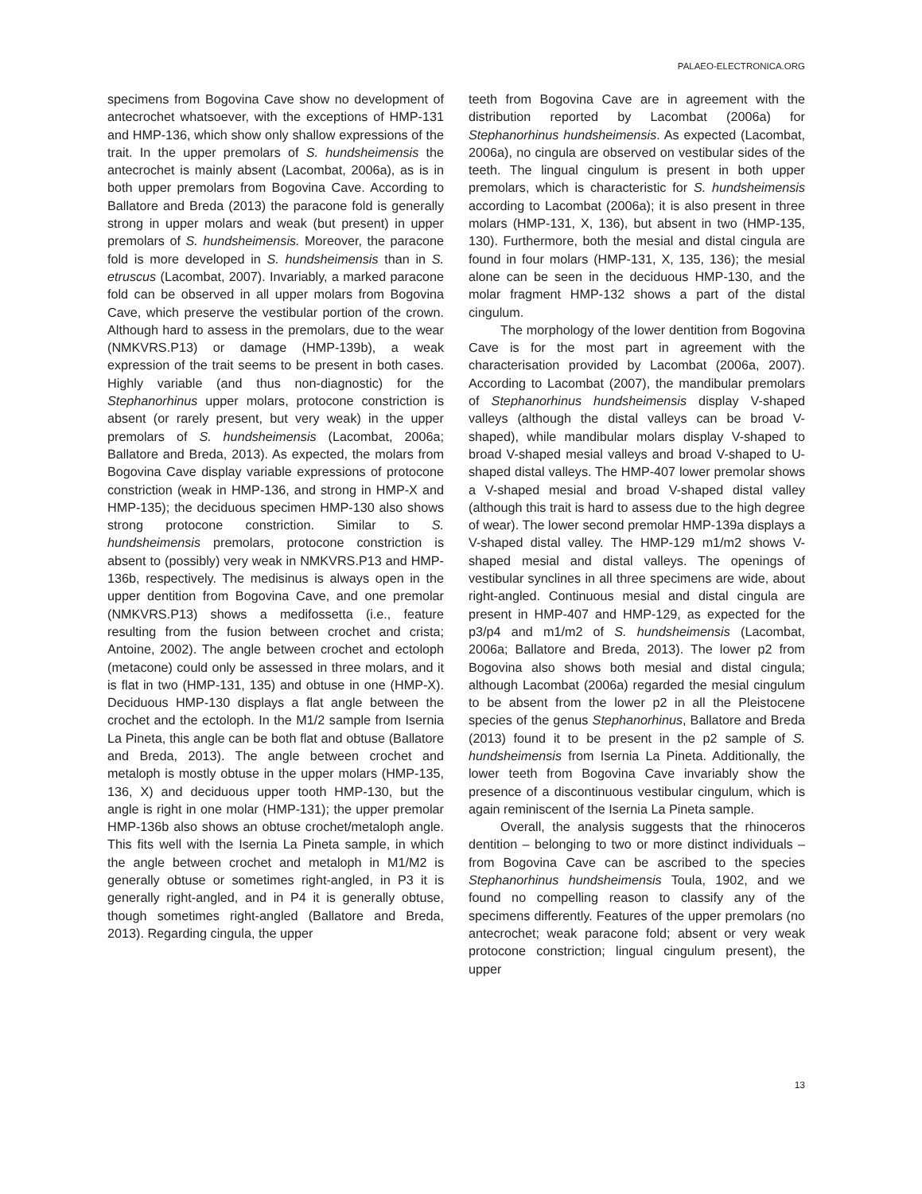PALAEO-ELECTRONICA.ORG
specimens from Bogovina Cave show no development of antecrochet whatsoever, with the exceptions of HMP-131 and HMP-136, which show only shallow expressions of the trait. In the upper premolars of S. hundsheimensis the antecrochet is mainly absent (Lacombat, 2006a), as is in both upper premolars from Bogovina Cave. According to Ballatore and Breda (2013) the paracone fold is generally strong in upper molars and weak (but present) in upper premolars of S. hundsheimensis. Moreover, the paracone fold is more developed in S. hundsheimensis than in S. etruscus (Lacombat, 2007). Invariably, a marked paracone fold can be observed in all upper molars from Bogovina Cave, which preserve the vestibular portion of the crown. Although hard to assess in the premolars, due to the wear (NMKVRS.P13) or damage (HMP-139b), a weak expression of the trait seems to be present in both cases. Highly variable (and thus non-diagnostic) for the Stephanorhinus upper molars, protocone constriction is absent (or rarely present, but very weak) in the upper premolars of S. hundsheimensis (Lacombat, 2006a; Ballatore and Breda, 2013). As expected, the molars from Bogovina Cave display variable expressions of protocone constriction (weak in HMP-136, and strong in HMP-X and HMP-135); the deciduous specimen HMP-130 also shows strong protocone constriction. Similar to S. hundsheimensis premolars, protocone constriction is absent to (possibly) very weak in NMKVRS.P13 and HMP-136b, respectively. The medisinus is always open in the upper dentition from Bogovina Cave, and one premolar (NMKVRS.P13) shows a medifossetta (i.e., feature resulting from the fusion between crochet and crista; Antoine, 2002). The angle between crochet and ectoloph (metacone) could only be assessed in three molars, and it is flat in two (HMP-131, 135) and obtuse in one (HMP-X). Deciduous HMP-130 displays a flat angle between the crochet and the ectoloph. In the M1/2 sample from Isernia La Pineta, this angle can be both flat and obtuse (Ballatore and Breda, 2013). The angle between crochet and metaloph is mostly obtuse in the upper molars (HMP-135, 136, X) and deciduous upper tooth HMP-130, but the angle is right in one molar (HMP-131); the upper premolar HMP-136b also shows an obtuse crochet/metaloph angle. This fits well with the Isernia La Pineta sample, in which the angle between crochet and metaloph in M1/M2 is generally obtuse or sometimes right-angled, in P3 it is generally right-angled, and in P4 it is generally obtuse, though sometimes right-angled (Ballatore and Breda, 2013). Regarding cingula, the upper
teeth from Bogovina Cave are in agreement with the distribution reported by Lacombat (2006a) for Stephanorhinus hundsheimensis. As expected (Lacombat, 2006a), no cingula are observed on vestibular sides of the teeth. The lingual cingulum is present in both upper premolars, which is characteristic for S. hundsheimensis according to Lacombat (2006a); it is also present in three molars (HMP-131, X, 136), but absent in two (HMP-135, 130). Furthermore, both the mesial and distal cingula are found in four molars (HMP-131, X, 135, 136); the mesial alone can be seen in the deciduous HMP-130, and the molar fragment HMP-132 shows a part of the distal cingulum.
The morphology of the lower dentition from Bogovina Cave is for the most part in agreement with the characterisation provided by Lacombat (2006a, 2007). According to Lacombat (2007), the mandibular premolars of Stephanorhinus hundsheimensis display V-shaped valleys (although the distal valleys can be broad V-shaped), while mandibular molars display V-shaped to broad V-shaped mesial valleys and broad V-shaped to U-shaped distal valleys. The HMP-407 lower premolar shows a V-shaped mesial and broad V-shaped distal valley (although this trait is hard to assess due to the high degree of wear). The lower second premolar HMP-139a displays a V-shaped distal valley. The HMP-129 m1/m2 shows V-shaped mesial and distal valleys. The openings of vestibular synclines in all three specimens are wide, about right-angled. Continuous mesial and distal cingula are present in HMP-407 and HMP-129, as expected for the p3/p4 and m1/m2 of S. hundsheimensis (Lacombat, 2006a; Ballatore and Breda, 2013). The lower p2 from Bogovina also shows both mesial and distal cingula; although Lacombat (2006a) regarded the mesial cingulum to be absent from the lower p2 in all the Pleistocene species of the genus Stephanorhinus, Ballatore and Breda (2013) found it to be present in the p2 sample of S. hundsheimensis from Isernia La Pineta. Additionally, the lower teeth from Bogovina Cave invariably show the presence of a discontinuous vestibular cingulum, which is again reminiscent of the Isernia La Pineta sample.
Overall, the analysis suggests that the rhinoceros dentition – belonging to two or more distinct individuals – from Bogovina Cave can be ascribed to the species Stephanorhinus hundsheimensis Toula, 1902, and we found no compelling reason to classify any of the specimens differently. Features of the upper premolars (no antecrochet; weak paracone fold; absent or very weak protocone constriction; lingual cingulum present), the upper
13